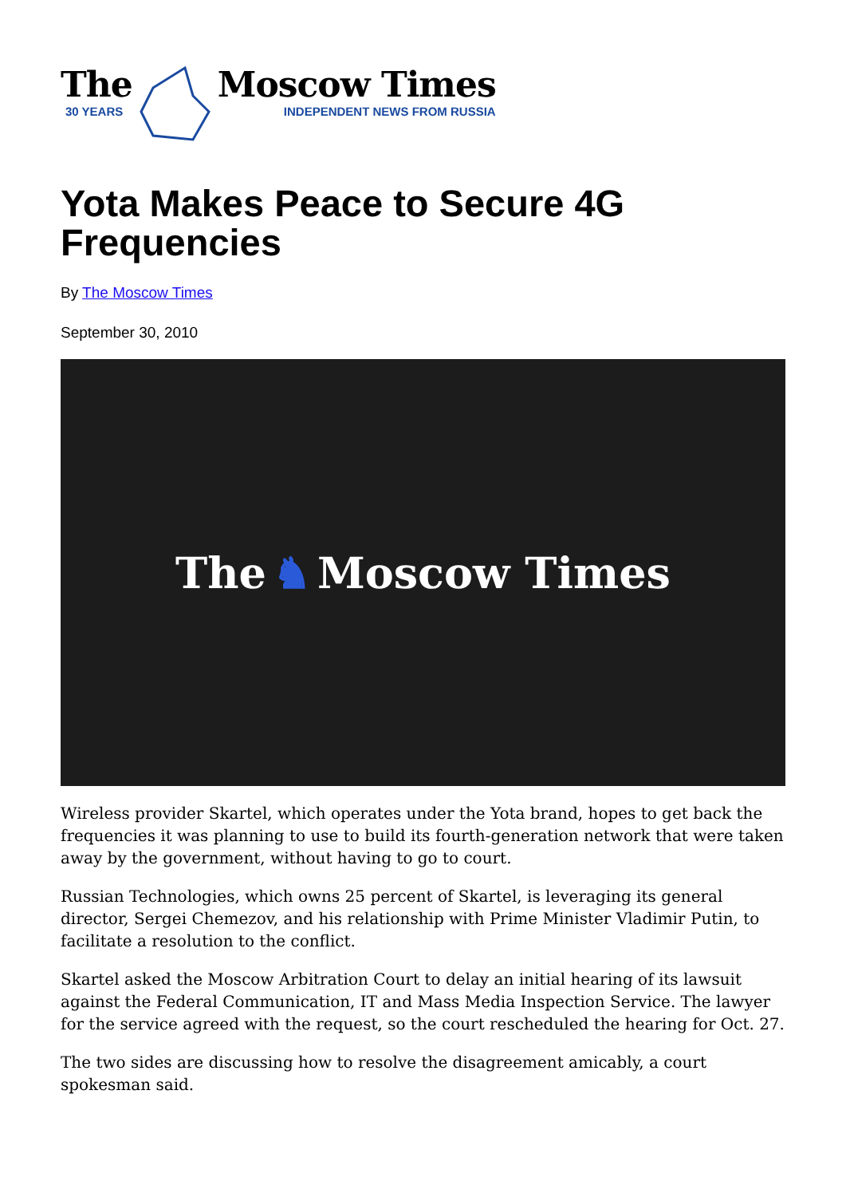The
30 YEARS
Moscow Times
INDEPENDENT NEWS FROM RUSSIA
Yota Makes Peace to Secure 4G Frequencies
By The Moscow Times
September 30, 2010
The ♞ Moscow Times
Wireless provider Skartel, which operates under the Yota brand, hopes to get back the frequencies it was planning to use to build its fourth-generation network that were taken away by the government, without having to go to court.
Russian Technologies, which owns 25 percent of Skartel, is leveraging its general director, Sergei Chemezov, and his relationship with Prime Minister Vladimir Putin, to facilitate a resolution to the conflict.
Skartel asked the Moscow Arbitration Court to delay an initial hearing of its lawsuit against the Federal Communication, IT and Mass Media Inspection Service. The lawyer for the service agreed with the request, so the court rescheduled the hearing for Oct. 27.
The two sides are discussing how to resolve the disagreement amicably, a court spokesman said.